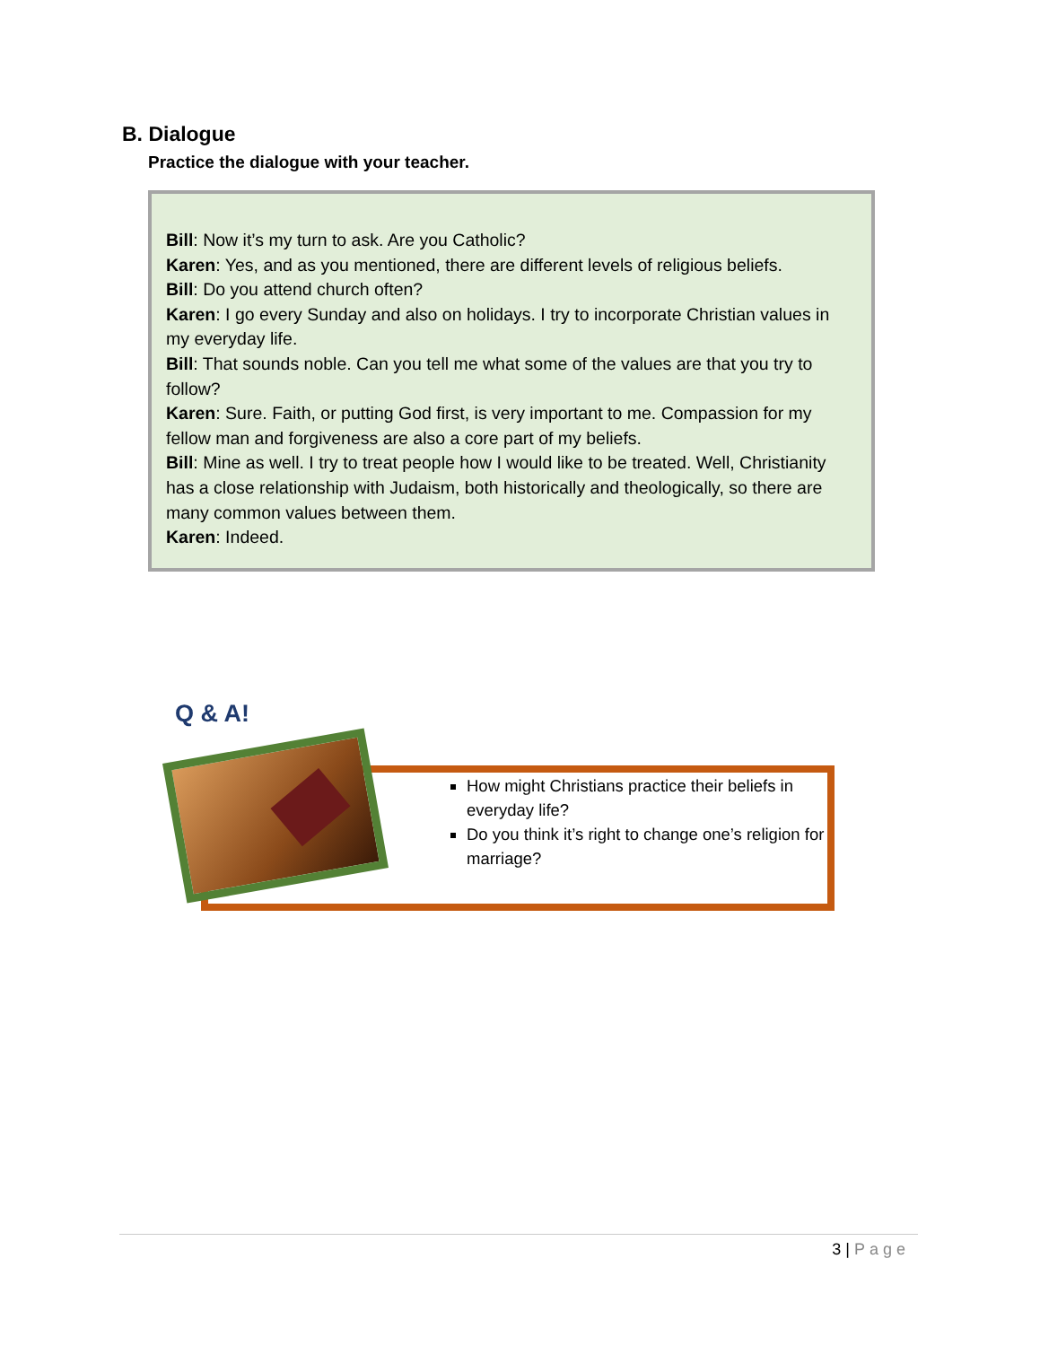B. Dialogue
Practice the dialogue with your teacher.
Bill: Now it’s my turn to ask. Are you Catholic?
Karen: Yes, and as you mentioned, there are different levels of religious beliefs.
Bill: Do you attend church often?
Karen: I go every Sunday and also on holidays. I try to incorporate Christian values in my everyday life.
Bill: That sounds noble. Can you tell me what some of the values are that you try to follow?
Karen: Sure. Faith, or putting God first, is very important to me. Compassion for my fellow man and forgiveness are also a core part of my beliefs.
Bill: Mine as well. I try to treat people how I would like to be treated. Well, Christianity has a close relationship with Judaism, both historically and theologically, so there are many common values between them.
Karen: Indeed.
Q & A!
How might Christians practice their beliefs in everyday life?
Do you think it’s right to change one’s religion for marriage?
3 | Page